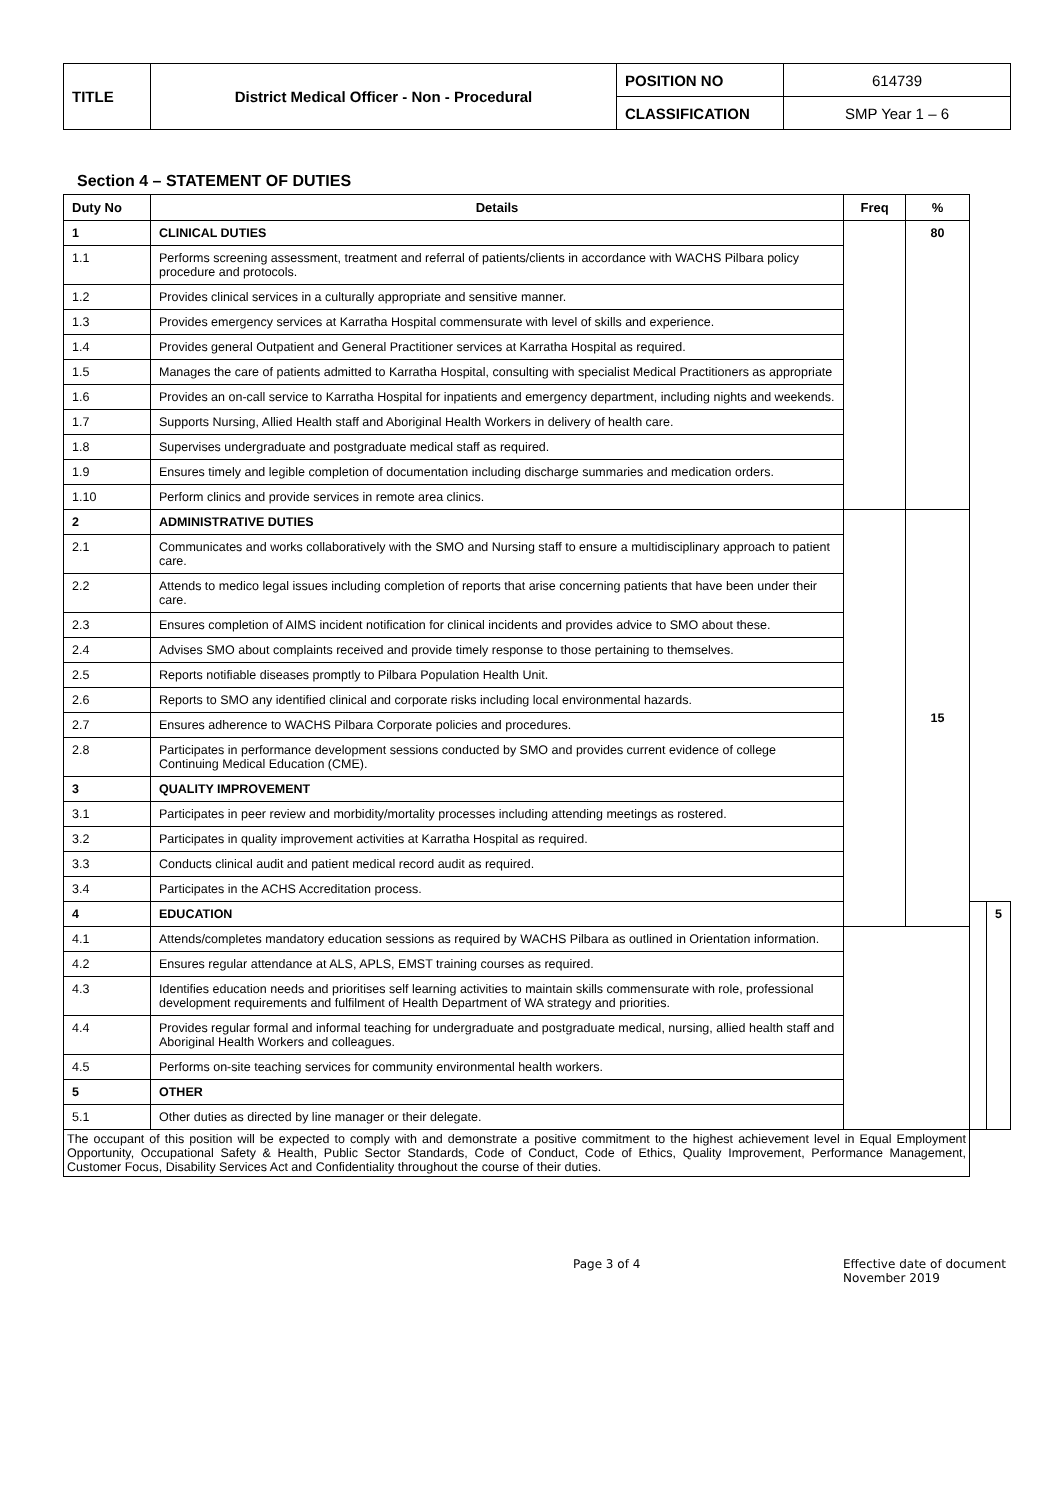| TITLE | District Medical Officer - Non - Procedural | POSITION NO | 614739 |
| | | CLASSIFICATION | SMP Year 1 – 6 |
Section 4 – STATEMENT OF DUTIES
| Duty No | Details | Freq | % | | |
| --- | --- | --- | --- | --- | --- |
| 1 | CLINICAL DUTIES | | 80 | | |
| 1.1 | Performs screening assessment, treatment and referral of patients/clients in accordance with WACHS Pilbara policy procedure and protocols. | | | | |
| 1.2 | Provides clinical services in a culturally appropriate and sensitive manner. | | | | |
| 1.3 | Provides emergency services at Karratha Hospital commensurate with level of skills and experience. | | | | |
| 1.4 | Provides general Outpatient and General Practitioner services at Karratha Hospital as required. | | | | |
| 1.5 | Manages the care of patients admitted to Karratha Hospital, consulting with specialist Medical Practitioners as appropriate | | | | |
| 1.6 | Provides an on-call service to Karratha Hospital for inpatients and emergency department, including nights and weekends. | | | | |
| 1.7 | Supports Nursing, Allied Health staff and Aboriginal Health Workers in delivery of health care. | | | | |
| 1.8 | Supervises undergraduate and postgraduate medical staff as required. | | | | |
| 1.9 | Ensures timely and legible completion of documentation including discharge summaries and medication orders. | | | | |
| 1.10 | Perform clinics and provide services in remote area clinics. | | | | |
| 2 | ADMINISTRATIVE DUTIES | | 15 | | |
| 2.1 | Communicates and works collaboratively with the SMO and Nursing staff to ensure a multidisciplinary approach to patient care. | | | | |
| 2.2 | Attends to medico legal issues including completion of reports that arise concerning patients that have been under their care. | | | | |
| 2.3 | Ensures completion of AIMS incident notification for clinical incidents and provides advice to SMO about these. | | | | |
| 2.4 | Advises SMO about complaints received and provide timely response to those pertaining to themselves. | | | | |
| 2.5 | Reports notifiable diseases promptly to Pilbara Population Health Unit. | | | | |
| 2.6 | Reports to SMO any identified clinical and corporate risks including local environmental hazards. | | | | |
| 2.7 | Ensures adherence to WACHS Pilbara Corporate policies and procedures. | | | | |
| 2.8 | Participates in performance development sessions conducted by SMO and provides current evidence of college Continuing Medical Education (CME). | | | | |
| 3 | QUALITY IMPROVEMENT | | | | |
| 3.1 | Participates in peer review and morbidity/mortality processes including attending meetings as rostered. | | | | |
| 3.2 | Participates in quality improvement activities at Karratha Hospital as required. | | | | |
| 3.3 | Conducts clinical audit and patient medical record audit as required. | | | | |
| 3.4 | Participates in the ACHS Accreditation process. | | | | |
| 4 | EDUCATION | | | | 5 |
| 4.1 | Attends/completes mandatory education sessions as required by WACHS Pilbara as outlined in Orientation information. | | | | |
| 4.2 | Ensures regular attendance at ALS, APLS, EMST training courses as required. | | | | |
| 4.3 | Identifies education needs and prioritises self learning activities to maintain skills commensurate with role, professional development requirements and fulfilment of Health Department of WA strategy and priorities. | | | | |
| 4.4 | Provides regular formal and informal teaching for undergraduate and postgraduate medical, nursing, allied health staff and Aboriginal Health Workers and colleagues. | | | | |
| 4.5 | Performs on-site teaching services for community environmental health workers. | | | | |
| 5 | OTHER | | | | |
| 5.1 | Other duties as directed by line manager or their delegate. | | | | |
| The occupant of this position will be expected to comply with and demonstrate a positive commitment to the highest achievement level in Equal Employment Opportunity, Occupational Safety & Health, Public Sector Standards, Code of Conduct, Code of Ethics, Quality Improvement, Performance Management, Customer Focus, Disability Services Act and Confidentiality throughout the course of their duties. | | | | | |
Page 3 of 4 Effective date of document
November 2019